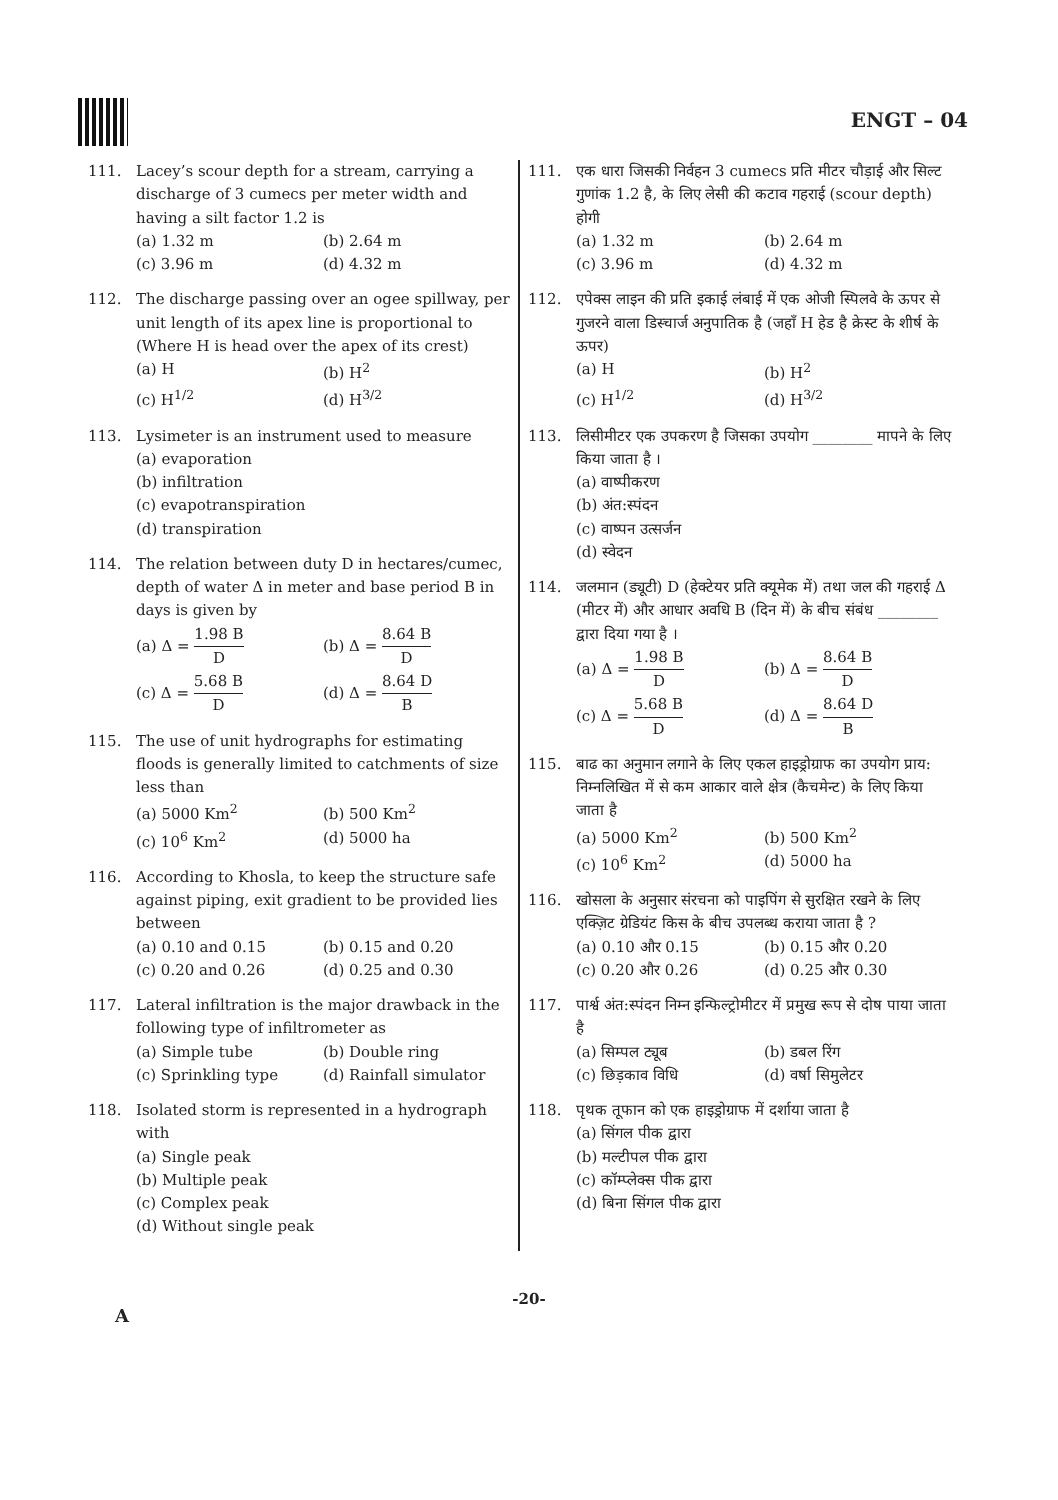ENGT – 04
111. Lacey’s scour depth for a stream, carrying a discharge of 3 cumecs per meter width and having a silt factor 1.2 is
(a) 1.32 m
(b) 2.64 m
(c) 3.96 m
(d) 4.32 m
112. The discharge passing over an ogee spillway, per unit length of its apex line is proportional to (Where H is head over the apex of its crest)
(a) H
(b) H<sup>2</sup>
(c) H<sup>1/2</sup>
(d) H<sup>3/2</sup>
113. Lysimeter is an instrument used to measure
(a) evaporation
(b) infiltration
(c) evapotranspiration
(d) transpiration
114. The relation between duty D in hectares/cumec, depth of water Δ in meter and base period B in days is given by
(a) Δ = 1.98 B D
(b) Δ = 8.64 B D
(c) Δ = 5.68 B D
(d) Δ = 8.64 D B
115. The use of unit hydrographs for estimating floods is generally limited to catchments of size less than
(a) 5000 Km<sup>2</sup>
(b) 500 Km<sup>2</sup>
(c) 10<sup>6</sup> Km<sup>2</sup>
(d) 5000 ha
116. According to Khosla, to keep the structure safe against piping, exit gradient to be provided lies between
(a) 0.10 and 0.15
(b) 0.15 and 0.20
(c) 0.20 and 0.26
(d) 0.25 and 0.30
117. Lateral infiltration is the major drawback in the following type of infiltrometer as
(a) Simple tube
(b) Double ring
(c) Sprinkling type
(d) Rainfall simulator
118. Isolated storm is represented in a hydrograph with
(a) Single peak
(b) Multiple peak
(c) Complex peak
(d) Without single peak
111. एक धारा जिसकी निर्वहन 3 cumecs प्रति मीटर चौड़ाई और सिल्ट गुणांक 1.2 है, के लिए लेसी की कटाव गहराई (scour depth) होगी
(a) 1.32 m
(b) 2.64 m
(c) 3.96 m
(d) 4.32 m
112. एपेक्स लाइन की प्रति इकाई लंबाई में एक ओजी स्पिलवे के ऊपर से गुजरने वाला डिस्चार्ज अनुपातिक है (जहाँ H हेड है क्रेस्ट के शीर्ष के ऊपर)
(a) H
(b) H<sup>2</sup>
(c) H<sup>1/2</sup>
(d) H<sup>3/2</sup>
113. लिसीमीटर एक उपकरण है जिसका उपयोग ________ मापने के लिए किया जाता है ।
(a) वाष्पीकरण
(b) अंत:स्पंदन
(c) वाष्पन उत्सर्जन
(d) स्वेदन
114. जलमान (ड्यूटी) D (हेक्टेयर प्रति क्यूमेक में) तथा जल की गहराई Δ (मीटर में) और आधार अवधि B (दिन में) के बीच संबंध ________ द्वारा दिया गया है ।
(a) Δ = 1.98 B D
(b) Δ = 8.64 B D
(c) Δ = 5.68 B D
(d) Δ = 8.64 D B
115. बाढ का अनुमान लगाने के लिए एकल हाइड्रोग्राफ का उपयोग प्राय: निम्नलिखित में से कम आकार वाले क्षेत्र (कैचमेन्ट) के लिए किया जाता है
(a) 5000 Km<sup>2</sup>
(b) 500 Km<sup>2</sup>
(c) 10<sup>6</sup> Km<sup>2</sup>
(d) 5000 ha
116. खोसला के अनुसार संरचना को पाइपिंग से सुरक्षित रखने के लिए एक्ज़िट ग्रेडियंट किस के बीच उपलब्ध कराया जाता है ?
(a) 0.10 और 0.15
(b) 0.15 और 0.20
(c) 0.20 और 0.26
(d) 0.25 और 0.30
117. पार्श्व अंत:स्पंदन निम्न इन्फिल्ट्रोमीटर में प्रमुख रूप से दोष पाया जाता है
(a) सिम्पल ट्यूब
(b) डबल रिंग
(c) छिड़काव विधि
(d) वर्षा सिमुलेटर
118. पृथक तूफान को एक हाइड्रोग्राफ में दर्शाया जाता है
(a) सिंगल पीक द्वारा
(b) मल्टीपल पीक द्वारा
(c) कॉम्प्लेक्स पीक द्वारा
(d) बिना सिंगल पीक द्वारा
-20-
A